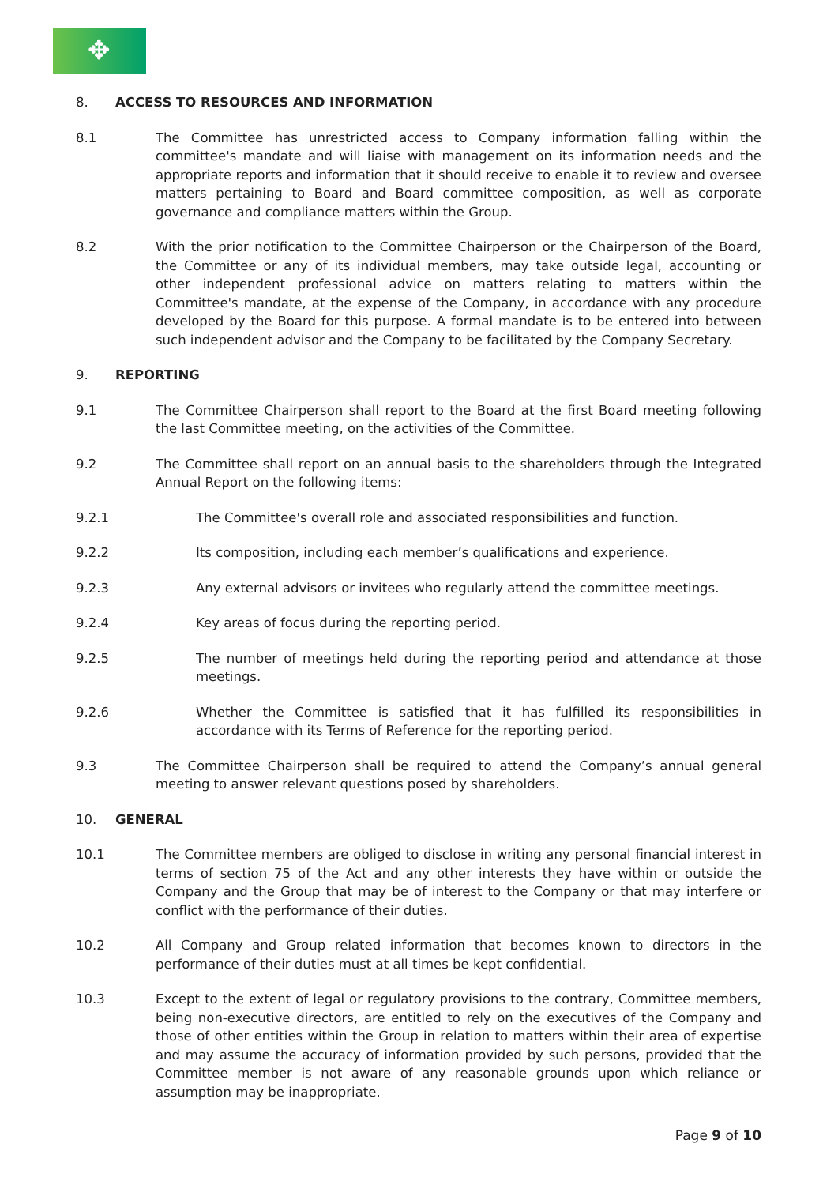✥
8. ACCESS TO RESOURCES AND INFORMATION
8.1 The Committee has unrestricted access to Company information falling within the committee's mandate and will liaise with management on its information needs and the appropriate reports and information that it should receive to enable it to review and oversee matters pertaining to Board and Board committee composition, as well as corporate governance and compliance matters within the Group.
8.2 With the prior notification to the Committee Chairperson or the Chairperson of the Board, the Committee or any of its individual members, may take outside legal, accounting or other independent professional advice on matters relating to matters within the Committee's mandate, at the expense of the Company, in accordance with any procedure developed by the Board for this purpose. A formal mandate is to be entered into between such independent advisor and the Company to be facilitated by the Company Secretary.
9. REPORTING
9.1 The Committee Chairperson shall report to the Board at the first Board meeting following the last Committee meeting, on the activities of the Committee.
9.2 The Committee shall report on an annual basis to the shareholders through the Integrated Annual Report on the following items:
9.2.1 The Committee's overall role and associated responsibilities and function.
9.2.2 Its composition, including each member’s qualifications and experience.
9.2.3 Any external advisors or invitees who regularly attend the committee meetings.
9.2.4 Key areas of focus during the reporting period.
9.2.5 The number of meetings held during the reporting period and attendance at those meetings.
9.2.6 Whether the Committee is satisfied that it has fulfilled its responsibilities in accordance with its Terms of Reference for the reporting period.
9.3 The Committee Chairperson shall be required to attend the Company’s annual general meeting to answer relevant questions posed by shareholders.
10. GENERAL
10.1 The Committee members are obliged to disclose in writing any personal financial interest in terms of section 75 of the Act and any other interests they have within or outside the Company and the Group that may be of interest to the Company or that may interfere or conflict with the performance of their duties.
10.2 All Company and Group related information that becomes known to directors in the performance of their duties must at all times be kept confidential.
10.3 Except to the extent of legal or regulatory provisions to the contrary, Committee members, being non-executive directors, are entitled to rely on the executives of the Company and those of other entities within the Group in relation to matters within their area of expertise and may assume the accuracy of information provided by such persons, provided that the Committee member is not aware of any reasonable grounds upon which reliance or assumption may be inappropriate.
Page 9 of 10